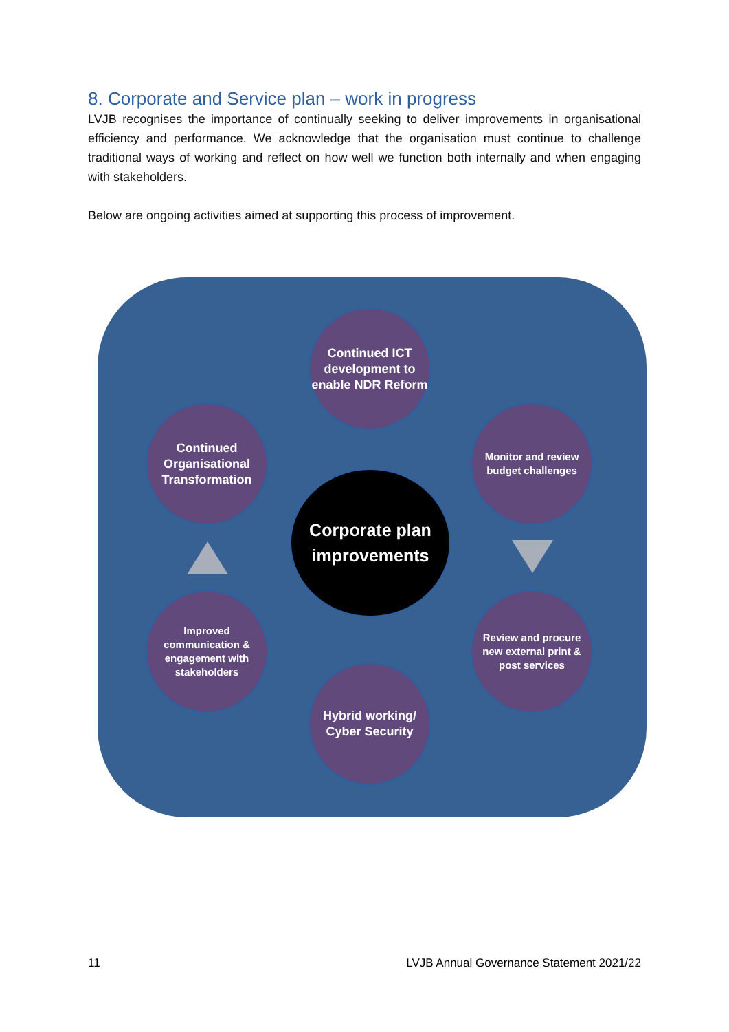8. Corporate and Service plan – work in progress
LVJB recognises the importance of continually seeking to deliver improvements in organisational efficiency and performance. We acknowledge that the organisation must continue to challenge traditional ways of working and reflect on how well we function both internally and when engaging with stakeholders.
Below are ongoing activities aimed at supporting this process of improvement.
Corporate plan
improvements
Continued ICT development to enable NDR Reform
Monitor and review budget challenges
Review and procure new external print & post services
Hybrid working/ Cyber Security
Improved communication & engagement with stakeholders
Continued Organisational Transformation
11 LVJB Annual Governance Statement 2021/22